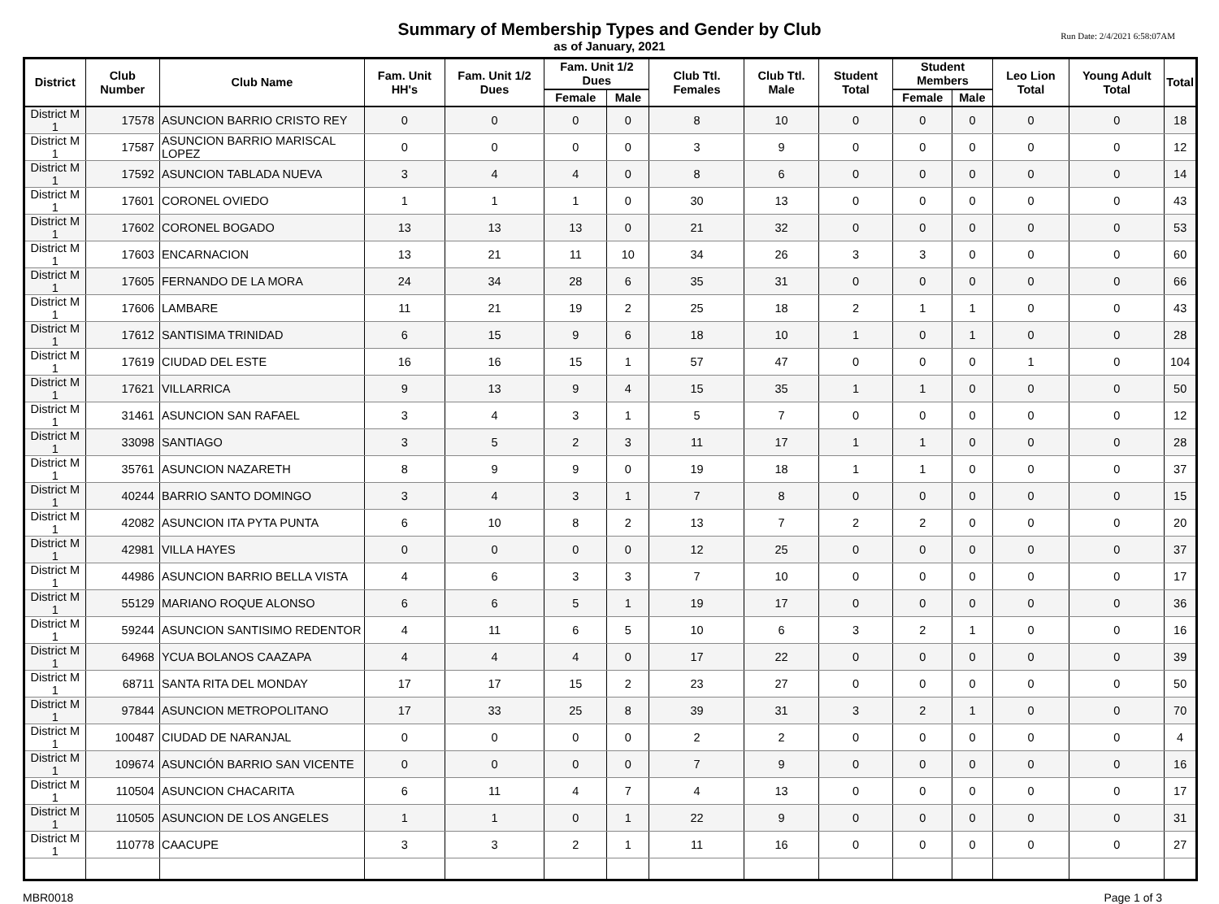Summary of Membership Types and Gender by Club
as of January, 2021
Run Date: 2/4/2021 6:58:07AM
| District | Club Number | Club Name | Fam. Unit HH's | Fam. Unit 1/2 Dues | Fam. Unit 1/2 Dues | | Club Ttl. Females | Club Ttl. Male | Student Total | Student Members | | Leo Lion Total | Young Adult Total | Total |
| --- | --- | --- | --- | --- | --- | --- | --- | --- | --- | --- | --- | --- | --- | --- |
| | | | | | Female | Male | | | | Female | Male | | | |
| District M 1 | 17578 | ASUNCION BARRIO CRISTO REY | 0 | 0 | 0 | 0 | 8 | 10 | 0 | 0 | 0 | 0 | 0 | 18 |
| District M 1 | 17587 | ASUNCION BARRIO MARISCAL LOPEZ | 0 | 0 | 0 | 0 | 3 | 9 | 0 | 0 | 0 | 0 | 0 | 12 |
| District M 1 | 17592 | ASUNCION TABLADA NUEVA | 3 | 4 | 4 | 0 | 8 | 6 | 0 | 0 | 0 | 0 | 0 | 14 |
| District M 1 | 17601 | CORONEL OVIEDO | 1 | 1 | 1 | 0 | 30 | 13 | 0 | 0 | 0 | 0 | 0 | 43 |
| District M 1 | 17602 | CORONEL BOGADO | 13 | 13 | 13 | 0 | 21 | 32 | 0 | 0 | 0 | 0 | 0 | 53 |
| District M 1 | 17603 | ENCARNACION | 13 | 21 | 11 | 10 | 34 | 26 | 3 | 3 | 0 | 0 | 0 | 60 |
| District M 1 | 17605 | FERNANDO DE LA MORA | 24 | 34 | 28 | 6 | 35 | 31 | 0 | 0 | 0 | 0 | 0 | 66 |
| District M 1 | 17606 | LAMBARE | 11 | 21 | 19 | 2 | 25 | 18 | 2 | 1 | 1 | 0 | 0 | 43 |
| District M 1 | 17612 | SANTISIMA TRINIDAD | 6 | 15 | 9 | 6 | 18 | 10 | 1 | 0 | 1 | 0 | 0 | 28 |
| District M 1 | 17619 | CIUDAD DEL ESTE | 16 | 16 | 15 | 1 | 57 | 47 | 0 | 0 | 0 | 1 | 0 | 104 |
| District M 1 | 17621 | VILLARRICA | 9 | 13 | 9 | 4 | 15 | 35 | 1 | 1 | 0 | 0 | 0 | 50 |
| District M 1 | 31461 | ASUNCION SAN RAFAEL | 3 | 4 | 3 | 1 | 5 | 7 | 0 | 0 | 0 | 0 | 0 | 12 |
| District M 1 | 33098 | SANTIAGO | 3 | 5 | 2 | 3 | 11 | 17 | 1 | 1 | 0 | 0 | 0 | 28 |
| District M 1 | 35761 | ASUNCION NAZARETH | 8 | 9 | 9 | 0 | 19 | 18 | 1 | 1 | 0 | 0 | 0 | 37 |
| District M 1 | 40244 | BARRIO SANTO DOMINGO | 3 | 4 | 3 | 1 | 7 | 8 | 0 | 0 | 0 | 0 | 0 | 15 |
| District M 1 | 42082 | ASUNCION ITA PYTA PUNTA | 6 | 10 | 8 | 2 | 13 | 7 | 2 | 2 | 0 | 0 | 0 | 20 |
| District M 1 | 42981 | VILLA HAYES | 0 | 0 | 0 | 0 | 12 | 25 | 0 | 0 | 0 | 0 | 0 | 37 |
| District M 1 | 44986 | ASUNCION BARRIO BELLA VISTA | 4 | 6 | 3 | 3 | 7 | 10 | 0 | 0 | 0 | 0 | 0 | 17 |
| District M 1 | 55129 | MARIANO ROQUE ALONSO | 6 | 6 | 5 | 1 | 19 | 17 | 0 | 0 | 0 | 0 | 0 | 36 |
| District M 1 | 59244 | ASUNCION SANTISIMO REDENTOR | 4 | 11 | 6 | 5 | 10 | 6 | 3 | 2 | 1 | 0 | 0 | 16 |
| District M 1 | 64968 | YCUA BOLANOS CAAZAPA | 4 | 4 | 4 | 0 | 17 | 22 | 0 | 0 | 0 | 0 | 0 | 39 |
| District M 1 | 68711 | SANTA RITA DEL MONDAY | 17 | 17 | 15 | 2 | 23 | 27 | 0 | 0 | 0 | 0 | 0 | 50 |
| District M 1 | 97844 | ASUNCION METROPOLITANO | 17 | 33 | 25 | 8 | 39 | 31 | 3 | 2 | 1 | 0 | 0 | 70 |
| District M 1 | 100487 | CIUDAD DE NARANJAL | 0 | 0 | 0 | 0 | 2 | 2 | 0 | 0 | 0 | 0 | 0 | 4 |
| District M 1 | 109674 | ASUNCIÓN BARRIO SAN VICENTE | 0 | 0 | 0 | 0 | 7 | 9 | 0 | 0 | 0 | 0 | 0 | 16 |
| District M 1 | 110504 | ASUNCION CHACARITA | 6 | 11 | 4 | 7 | 4 | 13 | 0 | 0 | 0 | 0 | 0 | 17 |
| District M 1 | 110505 | ASUNCION DE LOS ANGELES | 1 | 1 | 0 | 1 | 22 | 9 | 0 | 0 | 0 | 0 | 0 | 31 |
| District M 1 | 110778 | CAACUPE | 3 | 3 | 2 | 1 | 11 | 16 | 0 | 0 | 0 | 0 | 0 | 27 |
MBR0018 Page 1 of 3